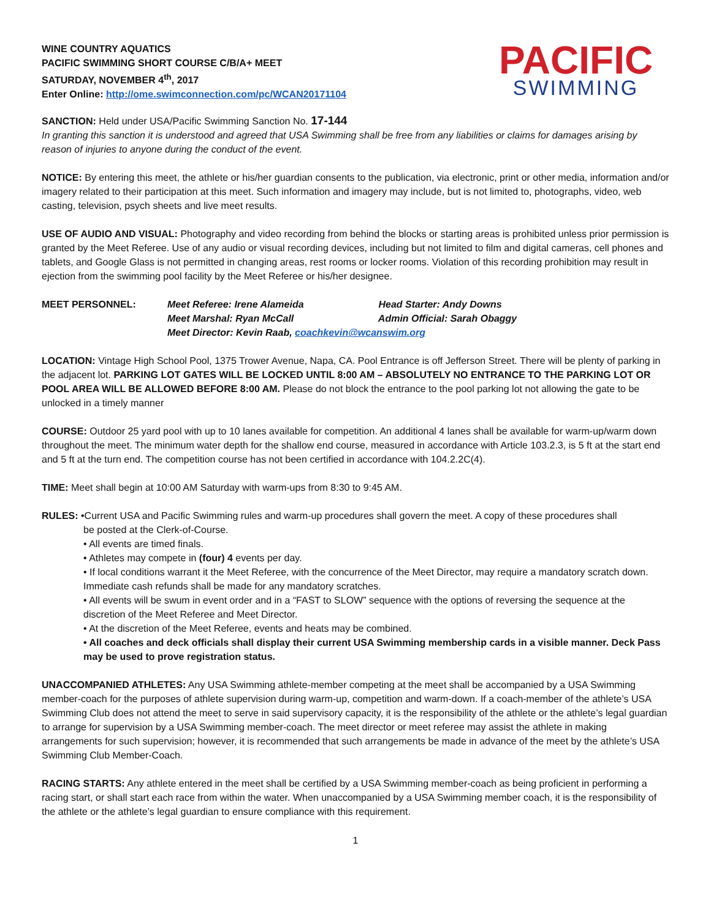WINE COUNTRY AQUATICS
PACIFIC SWIMMING SHORT COURSE C/B/A+ MEET
SATURDAY, NOVEMBER 4<sup>th</sup>, 2017
Enter Online: http://ome.swimconnection.com/pc/WCAN20171104
PACIFIC
SWIMMING
SANCTION: Held under USA/Pacific Swimming Sanction No. 17-144
In granting this sanction it is understood and agreed that USA Swimming shall be free from any liabilities or claims for damages arising by reason of injuries to anyone during the conduct of the event.
NOTICE: By entering this meet, the athlete or his/her guardian consents to the publication, via electronic, print or other media, information and/or imagery related to their participation at this meet. Such information and imagery may include, but is not limited to, photographs, video, web casting, television, psych sheets and live meet results.
USE OF AUDIO AND VISUAL: Photography and video recording from behind the blocks or starting areas is prohibited unless prior permission is granted by the Meet Referee. Use of any audio or visual recording devices, including but not limited to film and digital cameras, cell phones and tablets, and Google Glass is not permitted in changing areas, rest rooms or locker rooms. Violation of this recording prohibition may result in ejection from the swimming pool facility by the Meet Referee or his/her designee.
MEET PERSONNEL: Meet Referee: Irene Alameida Head Starter: Andy Downs
Meet Marshal: Ryan McCall Admin Official: Sarah Obaggy
Meet Director: Kevin Raab, coachkevin@wcanswim.org
LOCATION: Vintage High School Pool, 1375 Trower Avenue, Napa, CA. Pool Entrance is off Jefferson Street. There will be plenty of parking in the adjacent lot. PARKING LOT GATES WILL BE LOCKED UNTIL 8:00 AM – ABSOLUTELY NO ENTRANCE TO THE PARKING LOT OR POOL AREA WILL BE ALLOWED BEFORE 8:00 AM. Please do not block the entrance to the pool parking lot not allowing the gate to be unlocked in a timely manner
COURSE: Outdoor 25 yard pool with up to 10 lanes available for competition. An additional 4 lanes shall be available for warm-up/warm down throughout the meet. The minimum water depth for the shallow end course, measured in accordance with Article 103.2.3, is 5 ft at the start end and 5 ft at the turn end. The competition course has not been certified in accordance with 104.2.2C(4).
TIME: Meet shall begin at 10:00 AM Saturday with warm-ups from 8:30 to 9:45 AM.
RULES: •Current USA and Pacific Swimming rules and warm-up procedures shall govern the meet. A copy of these procedures shall
be posted at the Clerk-of-Course.
• All events are timed finals.
• Athletes may compete in (four) 4 events per day.
• If local conditions warrant it the Meet Referee, with the concurrence of the Meet Director, may require a mandatory scratch down. Immediate cash refunds shall be made for any mandatory scratches.
• All events will be swum in event order and in a “FAST to SLOW” sequence with the options of reversing the sequence at the discretion of the Meet Referee and Meet Director.
• At the discretion of the Meet Referee, events and heats may be combined.
• All coaches and deck officials shall display their current USA Swimming membership cards in a visible manner. Deck Pass may be used to prove registration status.
UNACCOMPANIED ATHLETES: Any USA Swimming athlete-member competing at the meet shall be accompanied by a USA Swimming member-coach for the purposes of athlete supervision during warm-up, competition and warm-down. If a coach-member of the athlete’s USA Swimming Club does not attend the meet to serve in said supervisory capacity, it is the responsibility of the athlete or the athlete’s legal guardian to arrange for supervision by a USA Swimming member-coach. The meet director or meet referee may assist the athlete in making arrangements for such supervision; however, it is recommended that such arrangements be made in advance of the meet by the athlete’s USA Swimming Club Member-Coach.
RACING STARTS: Any athlete entered in the meet shall be certified by a USA Swimming member-coach as being proficient in performing a racing start, or shall start each race from within the water. When unaccompanied by a USA Swimming member coach, it is the responsibility of the athlete or the athlete’s legal guardian to ensure compliance with this requirement.
1